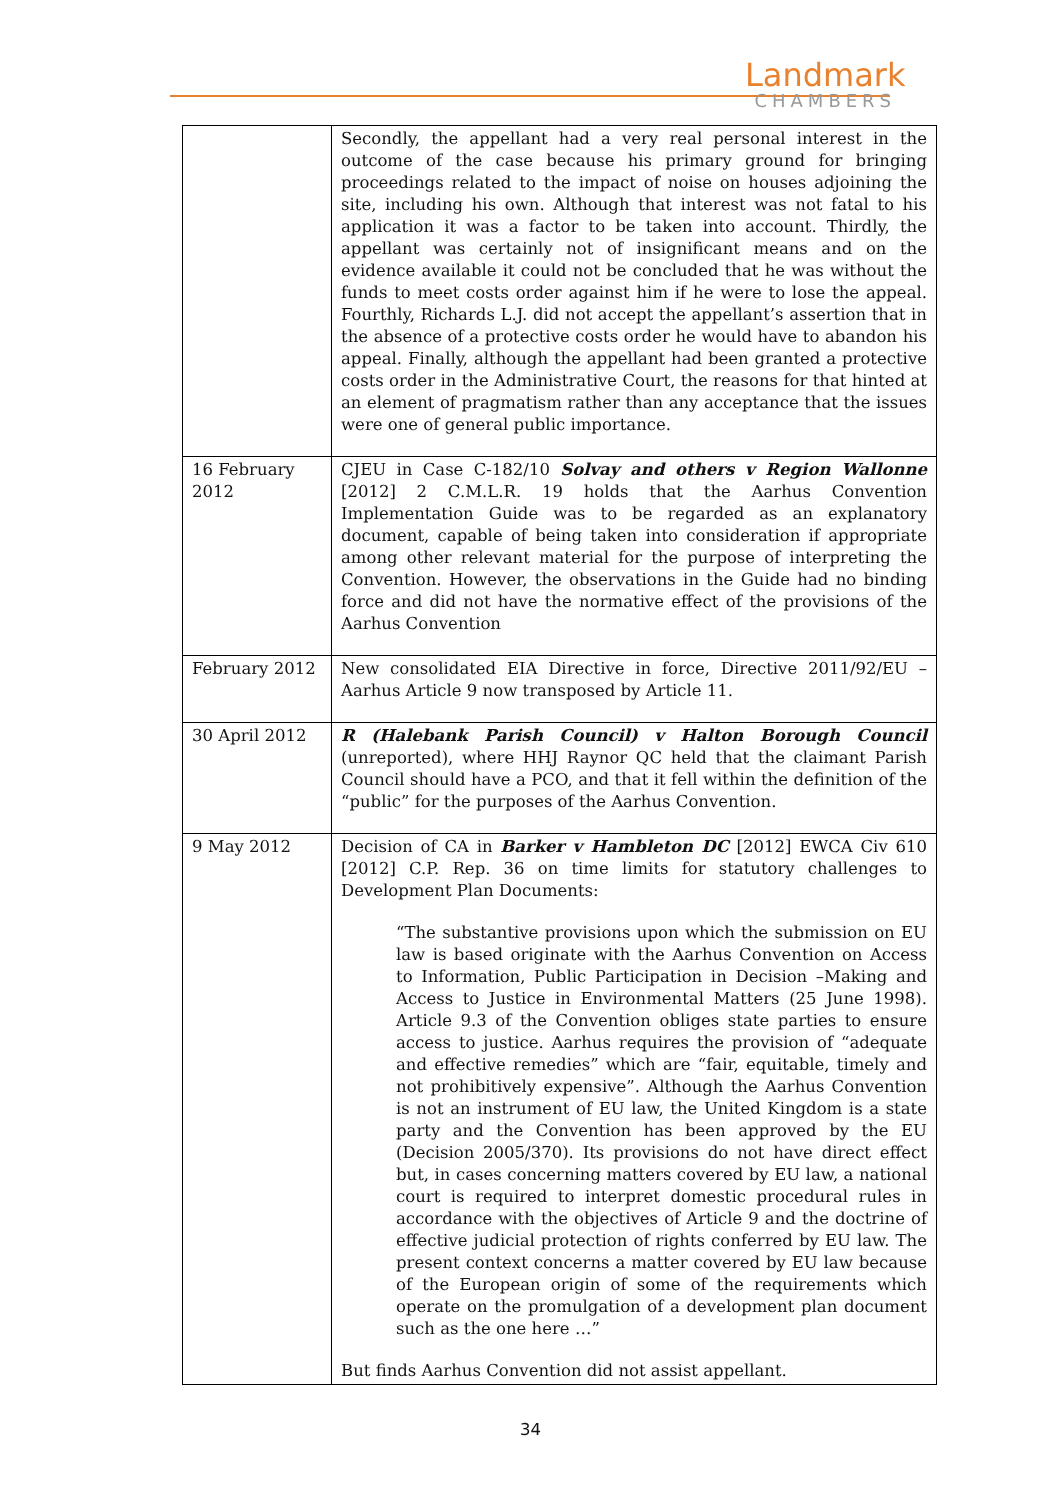Landmark
CHAMBERS
| | Secondly, the appellant had a very real personal interest in the outcome of the case because his primary ground for bringing proceedings related to the impact of noise on houses adjoining the site, including his own. Although that interest was not fatal to his application it was a factor to be taken into account. Thirdly, the appellant was certainly not of insignificant means and on the evidence available it could not be concluded that he was without the funds to meet costs order against him if he were to lose the appeal. Fourthly, Richards L.J. did not accept the appellant’s assertion that in the absence of a protective costs order he would have to abandon his appeal. Finally, although the appellant had been granted a protective costs order in the Administrative Court, the reasons for that hinted at an element of pragmatism rather than any acceptance that the issues were one of general public importance. |
| 16 February 2012 | CJEU in Case C-182/10 Solvay and others v Region Wallonne [2012] 2 C.M.L.R. 19 holds that the Aarhus Convention Implementation Guide was to be regarded as an explanatory document, capable of being taken into consideration if appropriate among other relevant material for the purpose of interpreting the Convention. However, the observations in the Guide had no binding force and did not have the normative effect of the provisions of the Aarhus Convention |
| February 2012 | New consolidated EIA Directive in force, Directive 2011/92/EU – Aarhus Article 9 now transposed by Article 11. |
| 30 April 2012 | R (Halebank Parish Council) v Halton Borough Council (unreported), where HHJ Raynor QC held that the claimant Parish Council should have a PCO, and that it fell within the definition of the “public” for the purposes of the Aarhus Convention. |
| 9 May 2012 | Decision of CA in Barker v Hambleton DC [2012] EWCA Civ 610 [2012] C.P. Rep. 36 on time limits for statutory challenges to Development Plan Documents: “The substantive provisions upon which the submission on EU law is based originate with the Aarhus Convention on Access to Information, Public Participation in Decision –Making and Access to Justice in Environmental Matters (25 June 1998). Article 9.3 of the Convention obliges state parties to ensure access to justice. Aarhus requires the provision of “adequate and effective remedies” which are “fair, equitable, timely and not prohibitively expensive”. Although the Aarhus Convention is not an instrument of EU law, the United Kingdom is a state party and the Convention has been approved by the EU (Decision 2005/370). Its provisions do not have direct effect but, in cases concerning matters covered by EU law, a national court is required to interpret domestic procedural rules in accordance with the objectives of Article 9 and the doctrine of effective judicial protection of rights conferred by EU law. The present context concerns a matter covered by EU law because of the European origin of some of the requirements which operate on the promulgation of a development plan document such as the one here …” But finds Aarhus Convention did not assist appellant. |
34